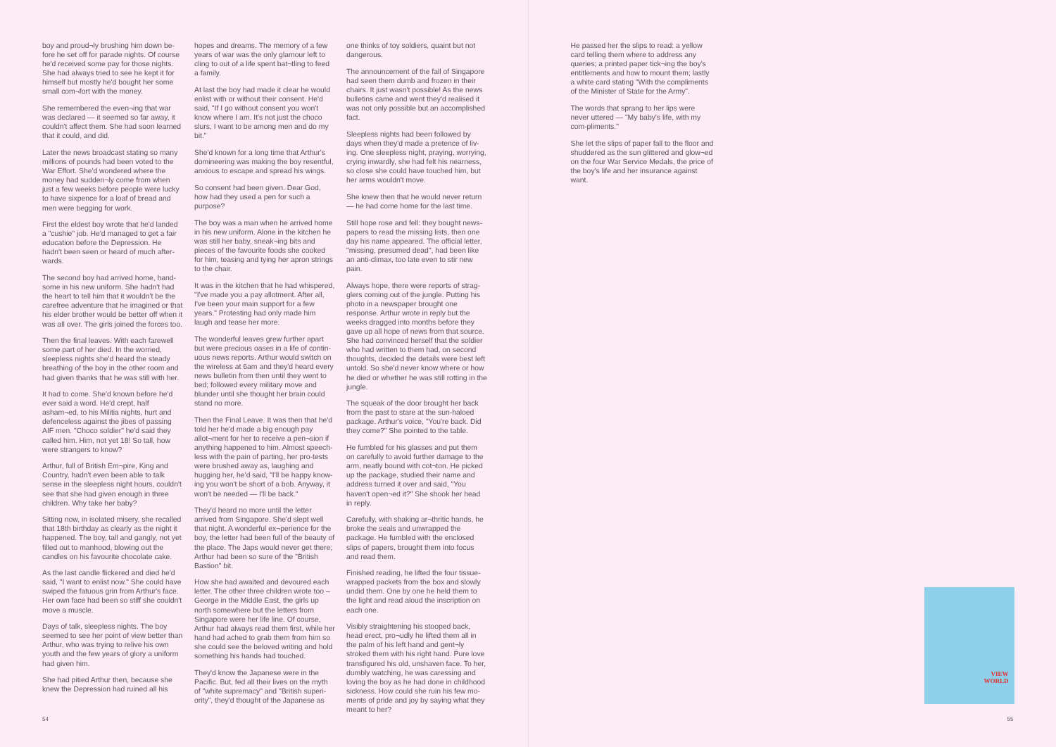boy and proud¬ly brushing him down be­fore he set off for parade nights. Of course he'd received some pay for those nights. She had always tried to see he kept it for himself but mostly he'd bought her some small com¬fort with the money.
She remembered the even¬ing that war was declared — it seemed so far away, it couldn't affect them. She had soon learned that it could, and did.
Later the news broadcast stating so many millions of pounds had been voted to the War Effort. She'd wondered where the money had sudden¬ly come from when just a few weeks before people were lucky to have sixpence for a loaf of bread and men were begging for work.
First the eldest boy wrote that he'd landed a "cushie" job. He'd managed to get a fair education before the Depression. He hadn't been seen or heard of much after-wards.
The second boy had arrived home, hand­some in his new uniform. She hadn't had the heart to tell him that it wouldn't be the carefree adventure that he imagined or that his elder brother would be better off when it was all over. The girls joined the forces too.
Then the final leaves. With each farewell some part of her died. In the worried, sleepless nights she'd heard the steady breathing of the boy in the other room and had given thanks that he was still with her.
It had to come. She'd known before he'd ever said a word. He'd crept, half asham¬ed, to his Militia nights, hurt and defenceless against the jibes of passing AIF men. "Choco soldier" he'd said they called him. Him, not yet 18! So tall, how were strangers to know?
Arthur, full of British Em¬pire, King and Country, hadn't even been able to talk sense in the sleepless night hours, couldn't see that she had given enough in three children. Why take her baby?
Sitting now, in isolated misery, she recalled that 18th birthday as clearly as the night it happened. The boy, tall and gangly, not yet filled out to manhood, blowing out the candles on his favourite chocolate cake.
As the last candle flickered and died he'd said, "I want to enlist now." She could have swiped the fatuous grin from Arthur's face. Her own face had been so stiff she couldn't move a muscle.
Days of talk, sleepless nights. The boy seemed to see her point of view better than Arthur, who was trying to relive his own youth and the few years of glory a uniform had given him.
She had pitied Arthur then, because she knew the Depression had ruined all his
hopes and dreams. The memory of a few years of war was the only glamour left to cling to out of a life spent bat¬tling to feed a family.
At last the boy had made it clear he would enlist with or without their consent. He'd said, "If I go without consent you won't know where I am. It's not just the choco slurs, I want to be among men and do my bit."
She'd known for a long time that Arthur's domineering was making the boy resent­ful, anxious to escape and spread his wings.
So consent had been given. Dear God, how had they used a pen for such a purpose?
The boy was a man when he arrived home in his new uniform. Alone in the kitchen he was still her baby, sneak¬ing bits and pieces of the favourite foods she cooked for him, teasing and tying her apron strings to the chair.
It was in the kitchen that he had whis­pered, "I've made you a pay allotment. After all, I've been your main support for a few years." Protesting had only made him laugh and tease her more.
The wonderful leaves grew further apart but were precious oases in a life of contin­uous news reports. Arthur would switch on the wireless at 6am and they'd heard every news bulletin from then until they went to bed; followed every military move and blunder until she thought her brain could stand no more.
Then the Final Leave. It was then that he'd told her he'd made a big enough pay allot¬ment for her to receive a pen¬sion if anything happened to him. Almost speech­less with the pain of parting, her pro-tests were brushed away as, laughing and hugging her, he'd said, "I'll be happy know­ing you won't be short of a bob. Anyway, it won't be needed — I'll be back."
They'd heard no more until the letter arrived from Singapore. She'd slept well that night. A wonderful ex¬perience for the boy, the letter had been full of the beauty of the place. The Japs would never get there; Arthur had been so sure of the "British Bastion" bit.
How she had awaited and devoured each letter. The other three children wrote too – George in the Middle East, the girls up north somewhere but the letters from Singapore were her life line. Of course, Arthur had always read them first, while her hand had ached to grab them from him so she could see the beloved writing and hold something his hands had touched.
They'd know the Japanese were in the Pacific. But, fed all their lives on the myth of "white supremacy" and "British superi­ority", they'd thought of the Japanese as
one thinks of toy soldiers, quaint but not dangerous.
The announcement of the fall of Singapore had seen them dumb and frozen in their chairs. It just wasn't possible! As the news bulletins came and went they'd realised it was not only possible but an accomplished fact.
Sleepless nights had been followed by days when they'd made a pretence of liv­ing. One sleepless night, praying, worrying, crying inwardly, she had felt his nearness, so close she could have touched him, but her arms wouldn't move.
She knew then that he would never return — he had come home for the last time.
Still hope rose and fell: they bought news­papers to read the missing lists, then one day his name appeared. The official letter, "missing, presumed dead", had been like an anti-climax, too late even to stir new pain.
Always hope, there were reports of strag­glers coming out of the jungle. Putting his photo in a newspaper brought one response. Arthur wrote in reply but the weeks dragged into months before they gave up all hope of news from that source. She had convinced herself that the soldier who had written to them had, on second thoughts, decided the details were best left untold. So she'd never know where or how he died or whether he was still rotting in the jungle.
The squeak of the door brought her back from the past to stare at the sun-haloed package. Arthur's voice, "You're back. Did they come?" She pointed to the table.
He fumbled for his glasses and put them on carefully to avoid further damage to the arm, neatly bound with cot¬ton. He picked up the package, studied their name and address turned it over and said, "You haven't open¬ed it?" She shook her head in reply.
Carefully, with shaking ar¬thritic hands, he broke the seals and unwrapped the package. He fumbled with the enclosed slips of papers, brought them into focus and read them.
Finished reading, he lifted the four tissue-wrapped packets from the box and slowly undid them. One by one he held them to the light and read aloud the inscription on each one.
Visibly straightening his stooped back, head erect, pro¬udly he lifted them all in the palm of his left hand and gent¬ly stroked them with his right hand. Pure love transfigured his old, unshaven face. To her, dumbly watching, he was caressing and loving the boy as he had done in childhood sickness. How could she ruin his few mo­ments of pride and joy by saying what they meant to her?
54
He passed her the slips to read: a yellow card telling them where to address any queries; a printed paper tick¬ing the boy's entitlements and how to mount them; lastly a white card stating "With the compliments of the Minister of State for the Army".
The words that sprang to her lips were never uttered — "My baby's life, with my com-pliments."
She let the slips of paper fall to the floor and shuddered as the sun glittered and glow¬ed on the four War Service Medals, the price of the boy's life and her insurance against want.
VIEW
WORLD
55